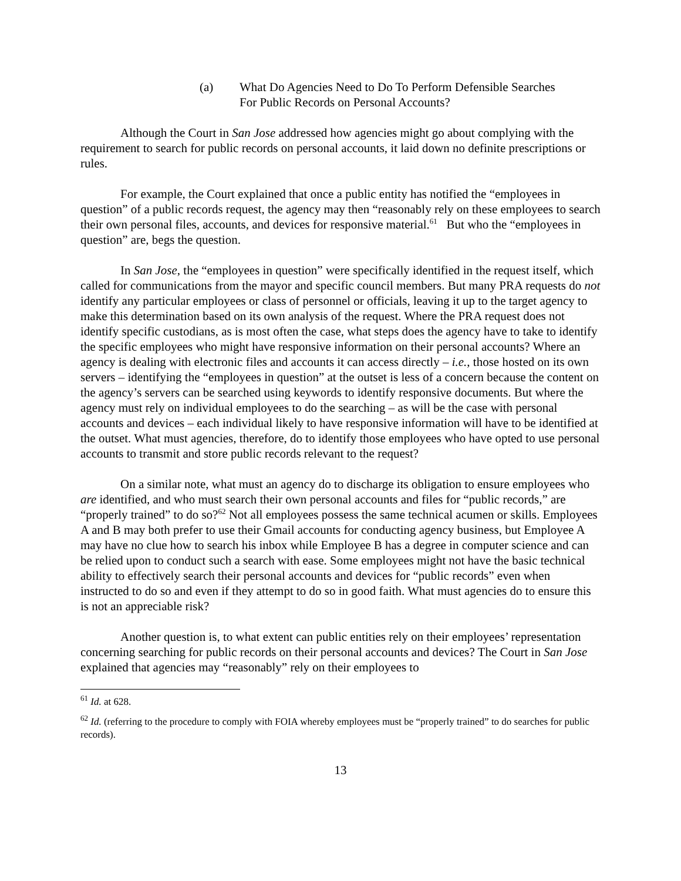(a) What Do Agencies Need to Do To Perform Defensible Searches
For Public Records on Personal Accounts?
Although the Court in San Jose addressed how agencies might go about complying with the requirement to search for public records on personal accounts, it laid down no definite prescriptions or rules.
For example, the Court explained that once a public entity has notified the “employees in question” of a public records request, the agency may then “reasonably rely on these employees to search their own personal files, accounts, and devices for responsive material.<sup>61</sup> But who the “employees in question” are, begs the question.
In San Jose, the “employees in question” were specifically identified in the request itself, which called for communications from the mayor and specific council members. But many PRA requests do not identify any particular employees or class of personnel or officials, leaving it up to the target agency to make this determination based on its own analysis of the request. Where the PRA request does not identify specific custodians, as is most often the case, what steps does the agency have to take to identify the specific employees who might have responsive information on their personal accounts? Where an agency is dealing with electronic files and accounts it can access directly – i.e., those hosted on its own servers – identifying the “employees in question” at the outset is less of a concern because the content on the agency’s servers can be searched using keywords to identify responsive documents. But where the agency must rely on individual employees to do the searching – as will be the case with personal accounts and devices – each individual likely to have responsive information will have to be identified at the outset. What must agencies, therefore, do to identify those employees who have opted to use personal accounts to transmit and store public records relevant to the request?
On a similar note, what must an agency do to discharge its obligation to ensure employees who are identified, and who must search their own personal accounts and files for “public records,” are “properly trained” to do so?<sup>62</sup> Not all employees possess the same technical acumen or skills. Employees A and B may both prefer to use their Gmail accounts for conducting agency business, but Employee A may have no clue how to search his inbox while Employee B has a degree in computer science and can be relied upon to conduct such a search with ease. Some employees might not have the basic technical ability to effectively search their personal accounts and devices for “public records” even when instructed to do so and even if they attempt to do so in good faith. What must agencies do to ensure this is not an appreciable risk?
Another question is, to what extent can public entities rely on their employees’ representation concerning searching for public records on their personal accounts and devices? The Court in San Jose explained that agencies may “reasonably” rely on their employees to
<sup>61</sup> Id. at 628.
<sup>62</sup> Id. (referring to the procedure to comply with FOIA whereby employees must be “properly trained” to do searches for public records).
13